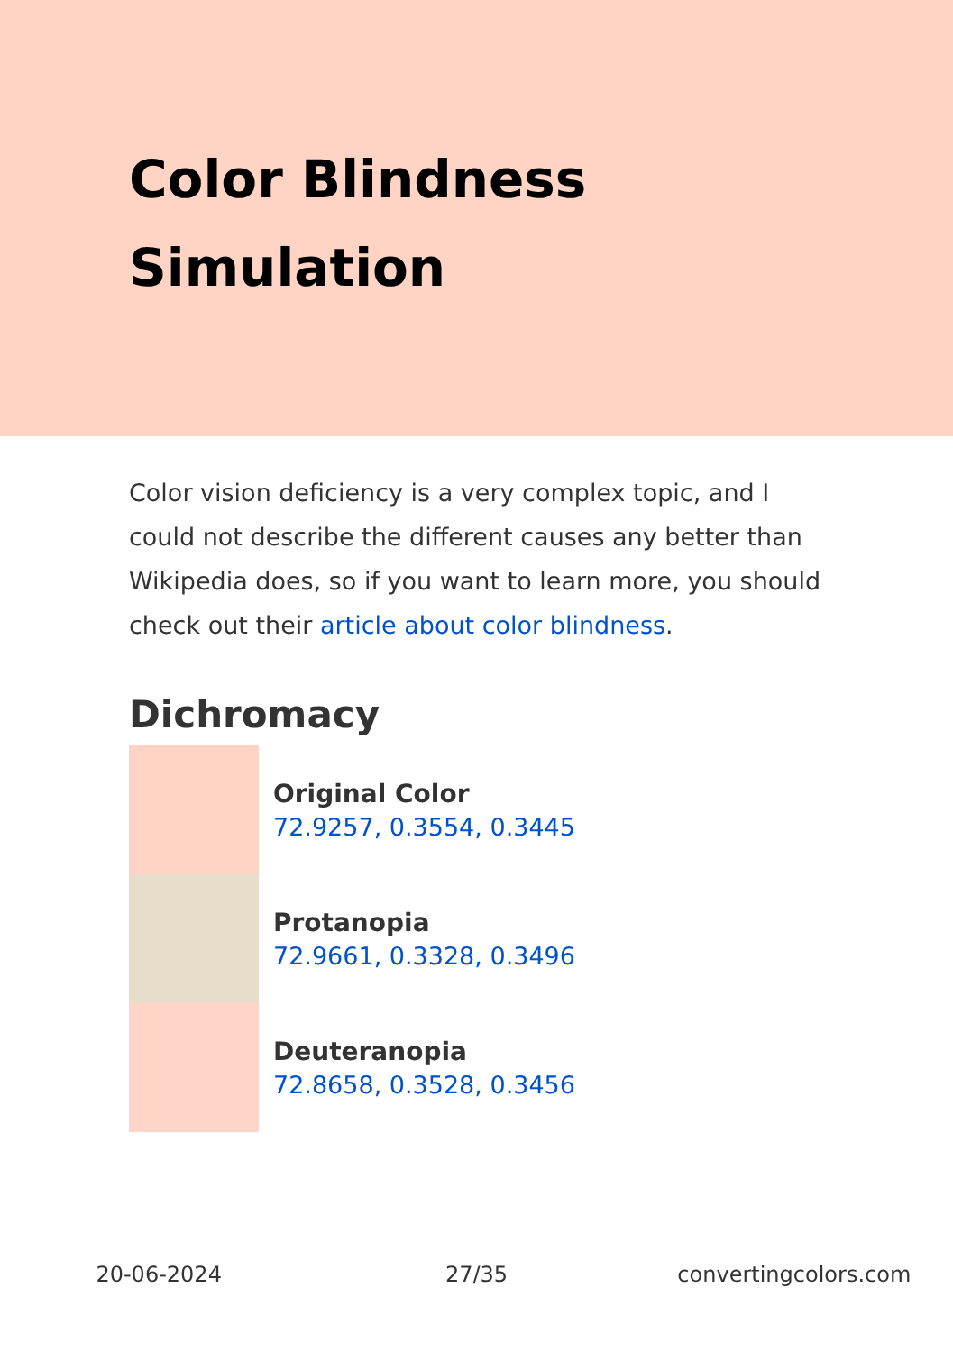Color Blindness Simulation
Color vision deficiency is a very complex topic, and I could not describe the different causes any better than Wikipedia does, so if you want to learn more, you should check out their article about color blindness.
Dichromacy
Original Color
72.9257, 0.3554, 0.3445
Protanopia
72.9661, 0.3328, 0.3496
Deuteranopia
72.8658, 0.3528, 0.3456
20-06-2024 27/35 convertingcolors.com